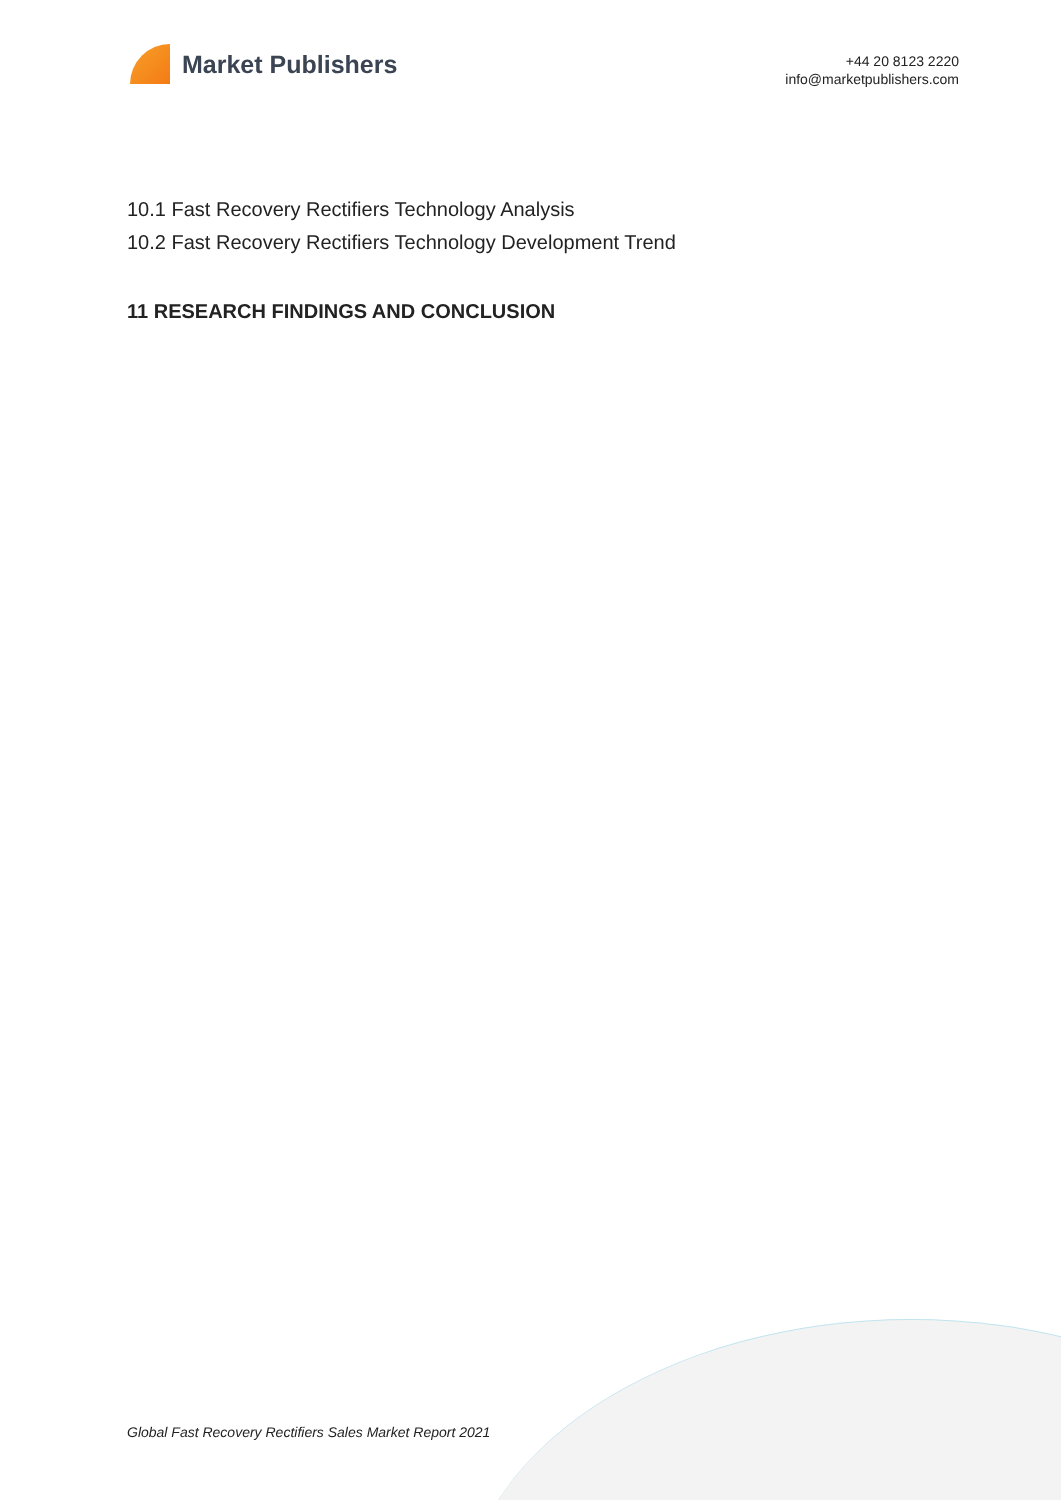Market Publishers
+44 20 8123 2220
info@marketpublishers.com
10.1 Fast Recovery Rectifiers Technology Analysis
10.2 Fast Recovery Rectifiers Technology Development Trend
11 RESEARCH FINDINGS AND CONCLUSION
Global Fast Recovery Rectifiers Sales Market Report 2021